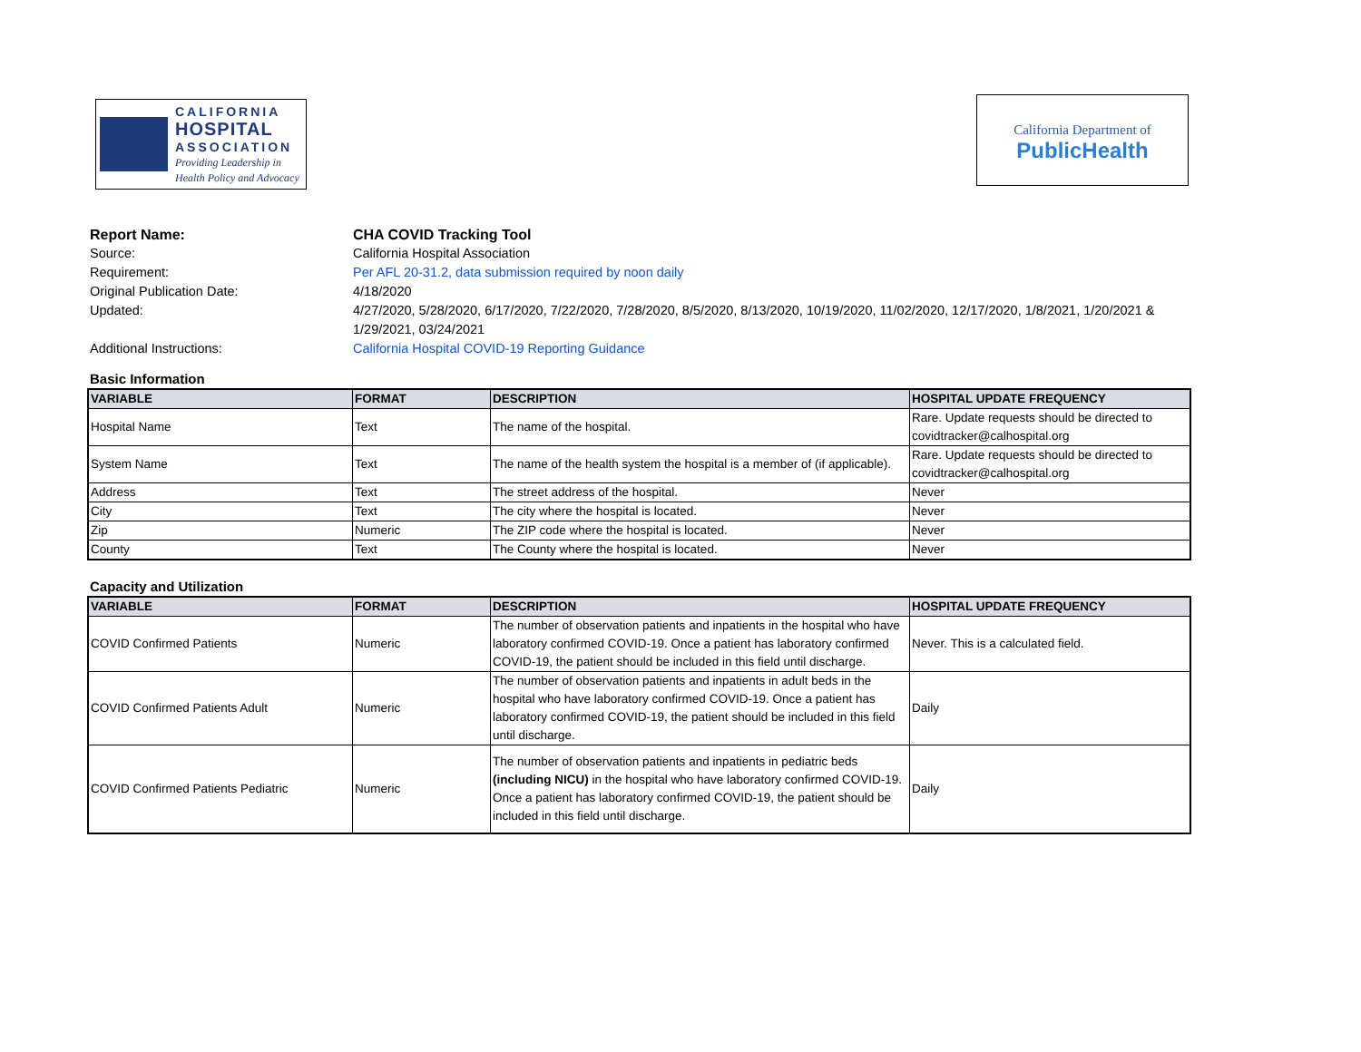CALIFORNIA
HOSPITAL
ASSOCIATION
Providing Leadership in
Health Policy and Advocacy
California Department of
PublicHealth
Report Name: CHA COVID Tracking Tool
Source: California Hospital Association
Requirement: Per AFL 20-31.2, data submission required by noon daily
Original Publication Date: 4/18/2020
Updated: 4/27/2020, 5/28/2020, 6/17/2020, 7/22/2020, 7/28/2020, 8/5/2020, 8/13/2020, 10/19/2020, 11/02/2020, 12/17/2020, 1/8/2021, 1/20/2021 & 1/29/2021, 03/24/2021
Additional Instructions: California Hospital COVID-19 Reporting Guidance
Basic Information
| VARIABLE | FORMAT | DESCRIPTION | HOSPITAL UPDATE FREQUENCY |
| --- | --- | --- | --- |
| Hospital Name | Text | The name of the hospital. | Rare. Update requests should be directed to covidtracker@calhospital.org |
| System Name | Text | The name of the health system the hospital is a member of (if applicable). | Rare. Update requests should be directed to covidtracker@calhospital.org |
| Address | Text | The street address of the hospital. | Never |
| City | Text | The city where the hospital is located. | Never |
| Zip | Numeric | The ZIP code where the hospital is located. | Never |
| County | Text | The County where the hospital is located. | Never |
Capacity and Utilization
| VARIABLE | FORMAT | DESCRIPTION | HOSPITAL UPDATE FREQUENCY |
| --- | --- | --- | --- |
| COVID Confirmed Patients | Numeric | The number of observation patients and inpatients in the hospital who have laboratory confirmed COVID-19. Once a patient has laboratory confirmed COVID-19, the patient should be included in this field until discharge. | Never. This is a calculated field. |
| COVID Confirmed Patients Adult | Numeric | The number of observation patients and inpatients in adult beds in the hospital who have laboratory confirmed COVID-19. Once a patient has laboratory confirmed COVID-19, the patient should be included in this field until discharge. | Daily |
| COVID Confirmed Patients Pediatric | Numeric | The number of observation patients and inpatients in pediatric beds (including NICU) in the hospital who have laboratory confirmed COVID-19. Once a patient has laboratory confirmed COVID-19, the patient should be included in this field until discharge. | Daily |